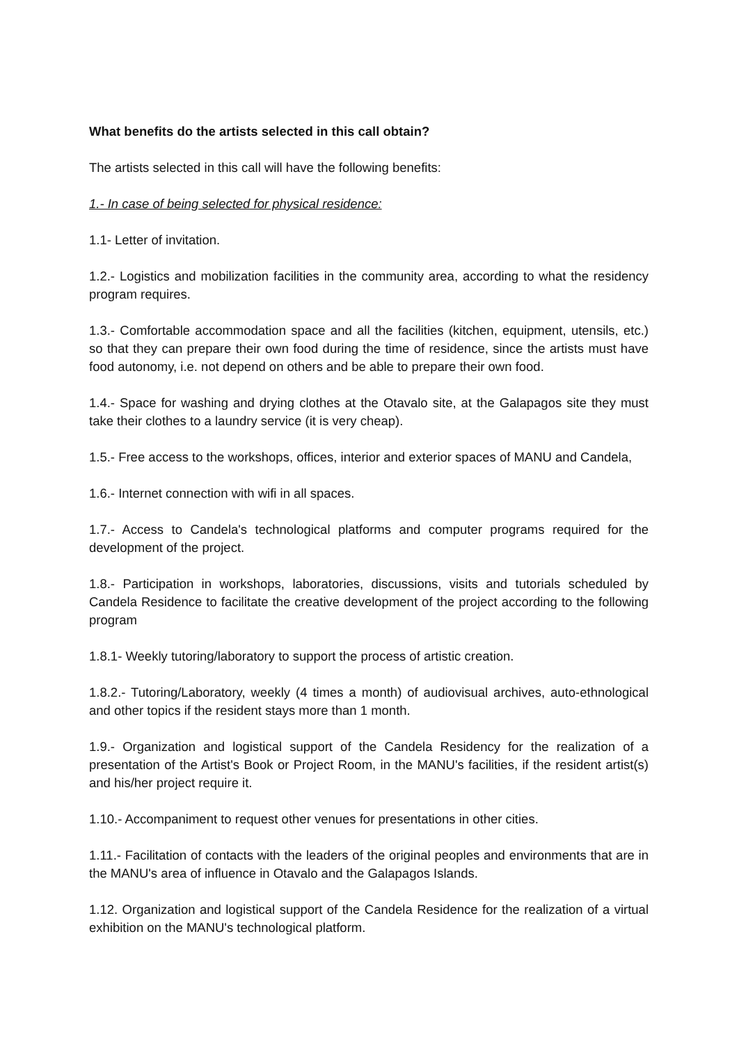What benefits do the artists selected in this call obtain?
The artists selected in this call will have the following benefits:
1.- In case of being selected for physical residence:
1.1- Letter of invitation.
1.2.- Logistics and mobilization facilities in the community area, according to what the residency program requires.
1.3.- Comfortable accommodation space and all the facilities (kitchen, equipment, utensils, etc.) so that they can prepare their own food during the time of residence, since the artists must have food autonomy, i.e. not depend on others and be able to prepare their own food.
1.4.- Space for washing and drying clothes at the Otavalo site, at the Galapagos site they must take their clothes to a laundry service (it is very cheap).
1.5.- Free access to the workshops, offices, interior and exterior spaces of MANU and Candela,
1.6.- Internet connection with wifi in all spaces.
1.7.- Access to Candela's technological platforms and computer programs required for the development of the project.
1.8.- Participation in workshops, laboratories, discussions, visits and tutorials scheduled by Candela Residence to facilitate the creative development of the project according to the following program
1.8.1- Weekly tutoring/laboratory to support the process of artistic creation.
1.8.2.- Tutoring/Laboratory, weekly (4 times a month) of audiovisual archives, auto-ethnological and other topics if the resident stays more than 1 month.
1.9.- Organization and logistical support of the Candela Residency for the realization of a presentation of the Artist's Book or Project Room, in the MANU's facilities, if the resident artist(s) and his/her project require it.
1.10.- Accompaniment to request other venues for presentations in other cities.
1.11.- Facilitation of contacts with the leaders of the original peoples and environments that are in the MANU's area of influence in Otavalo and the Galapagos Islands.
1.12. Organization and logistical support of the Candela Residence for the realization of a virtual exhibition on the MANU's technological platform.